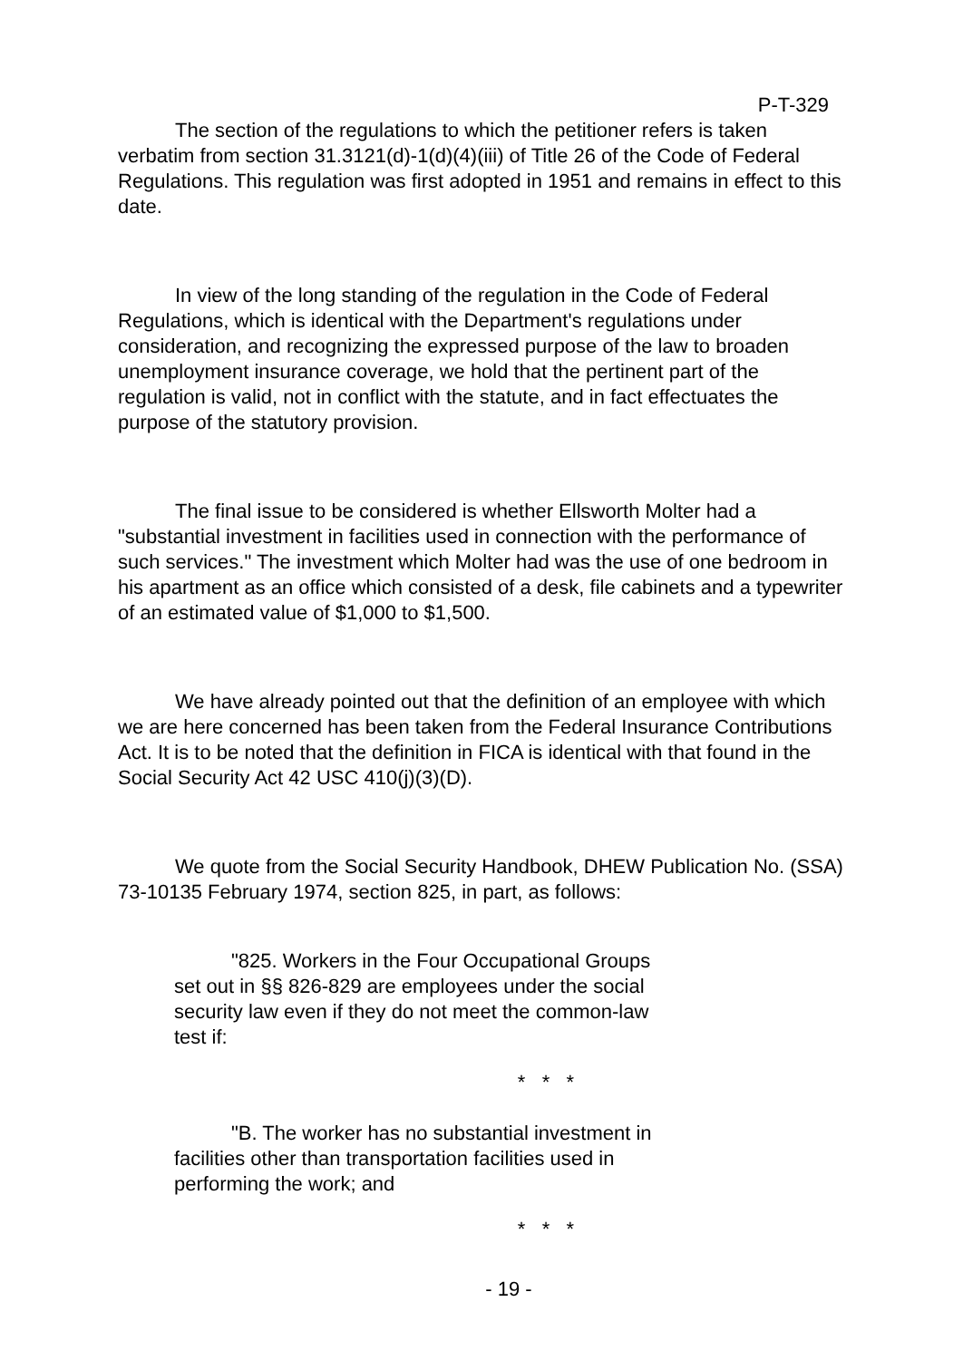P-T-329
The section of the regulations to which the petitioner refers is taken verbatim from section 31.3121(d)-1(d)(4)(iii) of Title 26 of the Code of Federal Regulations. This regulation was first adopted in 1951 and remains in effect to this date.
In view of the long standing of the regulation in the Code of Federal Regulations, which is identical with the Department's regulations under consideration, and recognizing the expressed purpose of the law to broaden unemployment insurance coverage, we hold that the pertinent part of the regulation is valid, not in conflict with the statute, and in fact effectuates the purpose of the statutory provision.
The final issue to be considered is whether Ellsworth Molter had a "substantial investment in facilities used in connection with the performance of such services." The investment which Molter had was the use of one bedroom in his apartment as an office which consisted of a desk, file cabinets and a typewriter of an estimated value of $1,000 to $1,500.
We have already pointed out that the definition of an employee with which we are here concerned has been taken from the Federal Insurance Contributions Act. It is to be noted that the definition in FICA is identical with that found in the Social Security Act 42 USC 410(j)(3)(D).
We quote from the Social Security Handbook, DHEW Publication No. (SSA) 73-10135 February 1974, section 825, in part, as follows:
"825. Workers in the Four Occupational Groups set out in §§ 826-829 are employees under the social security law even if they do not meet the common-law test if:
* * *
"B. The worker has no substantial investment in facilities other than transportation facilities used in performing the work; and
* * *
- 19 -